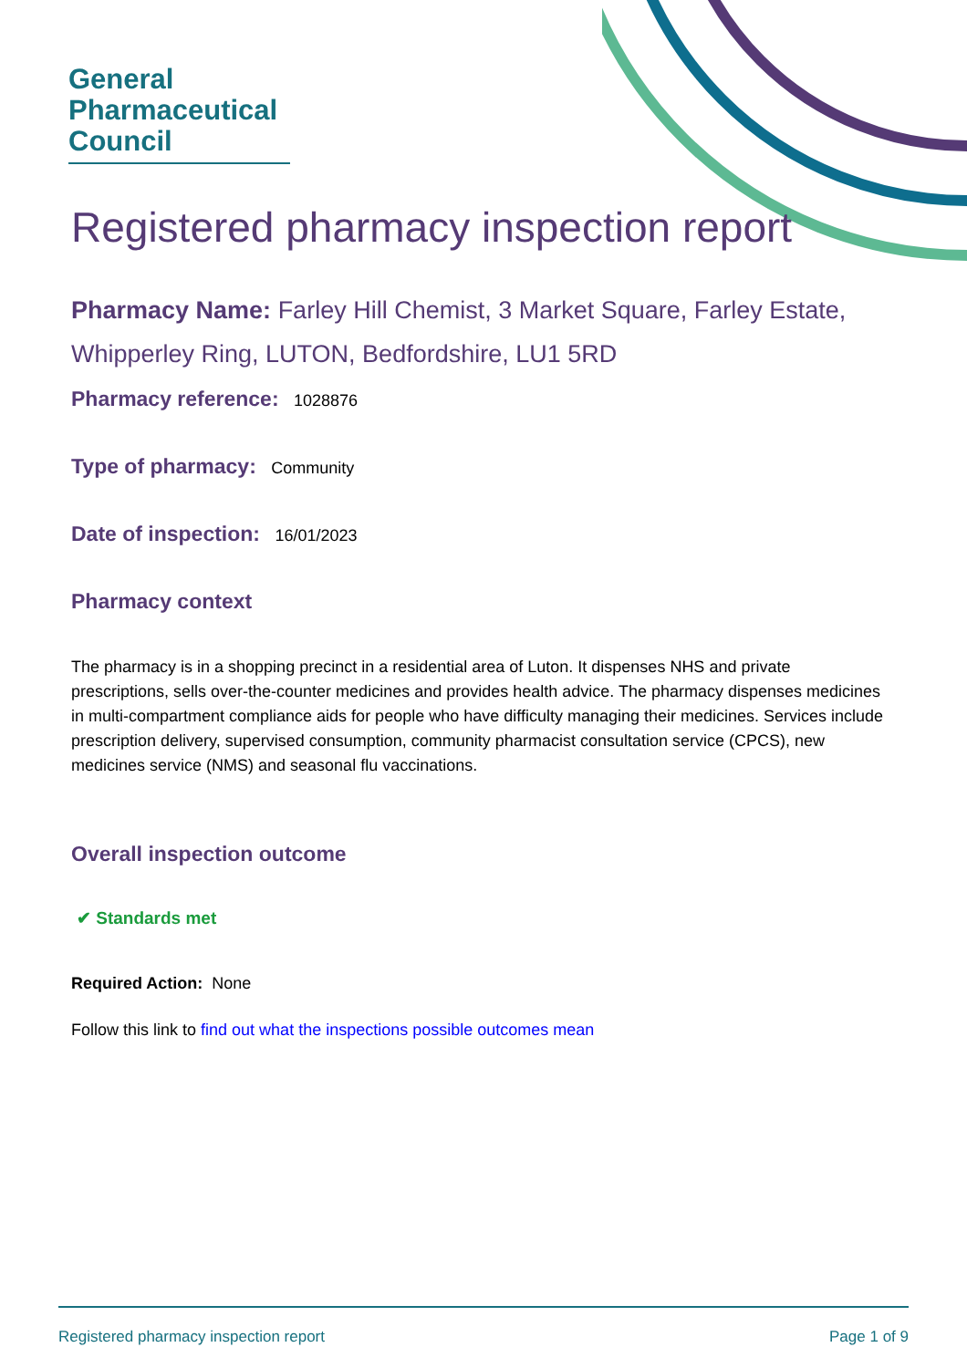General
Pharmaceutical
Council
Registered pharmacy inspection report
Pharmacy Name: Farley Hill Chemist, 3 Market Square, Farley Estate, Whipperley Ring, LUTON, Bedfordshire, LU1 5RD
Pharmacy reference: 1028876
Type of pharmacy: Community
Date of inspection: 16/01/2023
Pharmacy context
The pharmacy is in a shopping precinct in a residential area of Luton. It dispenses NHS and private prescriptions, sells over-the-counter medicines and provides health advice. The pharmacy dispenses medicines in multi-compartment compliance aids for people who have difficulty managing their medicines. Services include prescription delivery, supervised consumption, community pharmacist consultation service (CPCS), new medicines service (NMS) and seasonal flu vaccinations.
Overall inspection outcome
✔ Standards met
Required Action: None
Follow this link to find out what the inspections possible outcomes mean
Registered pharmacy inspection report Page 1 of 9